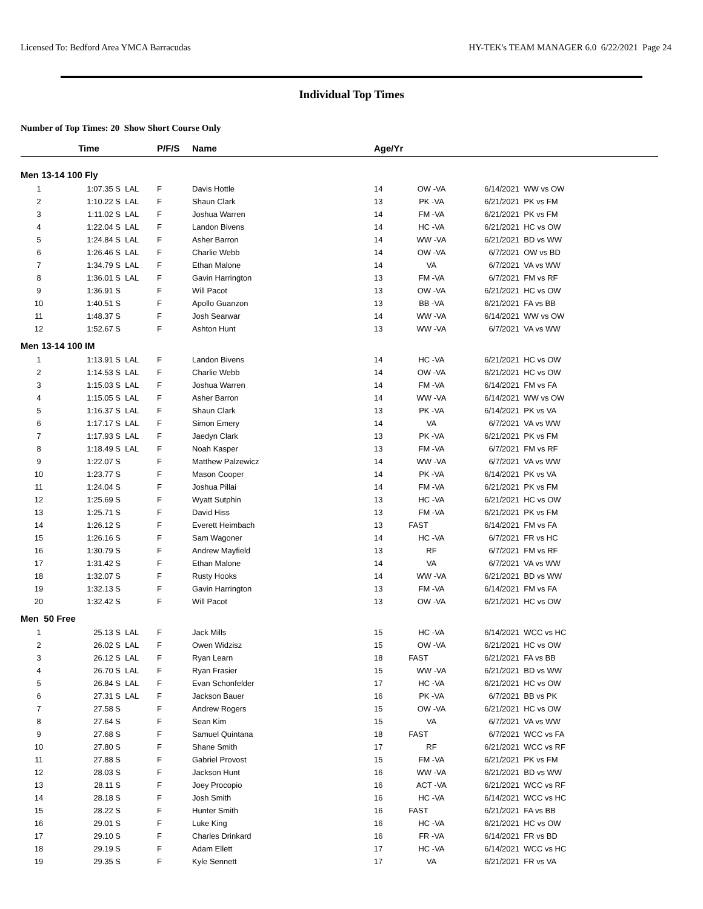Licensed To: Bedford Area YMCA Barracudas HY-TEK's TEAM MANAGER 6.0 6/22/2021 Page 24
Individual Top Times
Number of Top Times: 20 Show Short Course Only
| | Time | | P/F/S | Name | Age/Yr | | | |
| --- | --- | --- | --- | --- | --- | --- | --- | --- |
| Men 13-14 100 Fly | | | | | | | | |
| 1 | 1:07.35 S | LAL | F | Davis Hottle | 14 | OW -VA | 6/14/2021 | WW vs OW |
| 2 | 1:10.22 S | LAL | F | Shaun Clark | 13 | PK -VA | 6/21/2021 | PK vs FM |
| 3 | 1:11.02 S | LAL | F | Joshua Warren | 14 | FM -VA | 6/21/2021 | PK vs FM |
| 4 | 1:22.04 S | LAL | F | Landon Bivens | 14 | HC -VA | 6/21/2021 | HC vs OW |
| 5 | 1:24.84 S | LAL | F | Asher Barron | 14 | WW -VA | 6/21/2021 | BD vs WW |
| 6 | 1:26.46 S | LAL | F | Charlie Webb | 14 | OW -VA | 6/7/2021 | OW vs BD |
| 7 | 1:34.79 S | LAL | F | Ethan Malone | 14 | VA | 6/7/2021 | VA vs WW |
| 8 | 1:36.01 S | LAL | F | Gavin Harrington | 13 | FM -VA | 6/7/2021 | FM vs RF |
| 9 | 1:36.91 S | | F | Will Pacot | 13 | OW -VA | 6/21/2021 | HC vs OW |
| 10 | 1:40.51 S | | F | Apollo Guanzon | 13 | BB -VA | 6/21/2021 | FA vs BB |
| 11 | 1:48.37 S | | F | Josh Searwar | 14 | WW -VA | 6/14/2021 | WW vs OW |
| 12 | 1:52.67 S | | F | Ashton Hunt | 13 | WW -VA | 6/7/2021 | VA vs WW |
| Men 13-14 100 IM | | | | | | | | |
| 1 | 1:13.91 S | LAL | F | Landon Bivens | 14 | HC -VA | 6/21/2021 | HC vs OW |
| 2 | 1:14.53 S | LAL | F | Charlie Webb | 14 | OW -VA | 6/21/2021 | HC vs OW |
| 3 | 1:15.03 S | LAL | F | Joshua Warren | 14 | FM -VA | 6/14/2021 | FM vs FA |
| 4 | 1:15.05 S | LAL | F | Asher Barron | 14 | WW -VA | 6/14/2021 | WW vs OW |
| 5 | 1:16.37 S | LAL | F | Shaun Clark | 13 | PK -VA | 6/14/2021 | PK vs VA |
| 6 | 1:17.17 S | LAL | F | Simon Emery | 14 | VA | 6/7/2021 | VA vs WW |
| 7 | 1:17.93 S | LAL | F | Jaedyn Clark | 13 | PK -VA | 6/21/2021 | PK vs FM |
| 8 | 1:18.49 S | LAL | F | Noah Kasper | 13 | FM -VA | 6/7/2021 | FM vs RF |
| 9 | 1:22.07 S | | F | Matthew Palzewicz | 14 | WW -VA | 6/7/2021 | VA vs WW |
| 10 | 1:23.77 S | | F | Mason Cooper | 14 | PK -VA | 6/14/2021 | PK vs VA |
| 11 | 1:24.04 S | | F | Joshua Pillai | 14 | FM -VA | 6/21/2021 | PK vs FM |
| 12 | 1:25.69 S | | F | Wyatt Sutphin | 13 | HC -VA | 6/21/2021 | HC vs OW |
| 13 | 1:25.71 S | | F | David Hiss | 13 | FM -VA | 6/21/2021 | PK vs FM |
| 14 | 1:26.12 S | | F | Everett Heimbach | 13 | FAST | 6/14/2021 | FM vs FA |
| 15 | 1:26.16 S | | F | Sam Wagoner | 14 | HC -VA | 6/7/2021 | FR vs HC |
| 16 | 1:30.79 S | | F | Andrew Mayfield | 13 | RF | 6/7/2021 | FM vs RF |
| 17 | 1:31.42 S | | F | Ethan Malone | 14 | VA | 6/7/2021 | VA vs WW |
| 18 | 1:32.07 S | | F | Rusty Hooks | 14 | WW -VA | 6/21/2021 | BD vs WW |
| 19 | 1:32.13 S | | F | Gavin Harrington | 13 | FM -VA | 6/14/2021 | FM vs FA |
| 20 | 1:32.42 S | | F | Will Pacot | 13 | OW -VA | 6/21/2021 | HC vs OW |
| Men 50 Free | | | | | | | | |
| 1 | 25.13 S | LAL | F | Jack Mills | 15 | HC -VA | 6/14/2021 | WCC vs HC |
| 2 | 26.02 S | LAL | F | Owen Widzisz | 15 | OW -VA | 6/21/2021 | HC vs OW |
| 3 | 26.12 S | LAL | F | Ryan Learn | 18 | FAST | 6/21/2021 | FA vs BB |
| 4 | 26.70 S | LAL | F | Ryan Frasier | 15 | WW -VA | 6/21/2021 | BD vs WW |
| 5 | 26.84 S | LAL | F | Evan Schonfelder | 17 | HC -VA | 6/21/2021 | HC vs OW |
| 6 | 27.31 S | LAL | F | Jackson Bauer | 16 | PK -VA | 6/7/2021 | BB vs PK |
| 7 | 27.58 S | | F | Andrew Rogers | 15 | OW -VA | 6/21/2021 | HC vs OW |
| 8 | 27.64 S | | F | Sean Kim | 15 | VA | 6/7/2021 | VA vs WW |
| 9 | 27.68 S | | F | Samuel Quintana | 18 | FAST | 6/7/2021 | WCC vs FA |
| 10 | 27.80 S | | F | Shane Smith | 17 | RF | 6/21/2021 | WCC vs RF |
| 11 | 27.88 S | | F | Gabriel Provost | 15 | FM -VA | 6/21/2021 | PK vs FM |
| 12 | 28.03 S | | F | Jackson Hunt | 16 | WW -VA | 6/21/2021 | BD vs WW |
| 13 | 28.11 S | | F | Joey Procopio | 16 | ACT -VA | 6/21/2021 | WCC vs RF |
| 14 | 28.18 S | | F | Josh Smith | 16 | HC -VA | 6/14/2021 | WCC vs HC |
| 15 | 28.22 S | | F | Hunter Smith | 16 | FAST | 6/21/2021 | FA vs BB |
| 16 | 29.01 S | | F | Luke King | 16 | HC -VA | 6/21/2021 | HC vs OW |
| 17 | 29.10 S | | F | Charles Drinkard | 16 | FR -VA | 6/14/2021 | FR vs BD |
| 18 | 29.19 S | | F | Adam Ellett | 17 | HC -VA | 6/14/2021 | WCC vs HC |
| 19 | 29.35 S | | F | Kyle Sennett | 17 | VA | 6/21/2021 | FR vs VA |